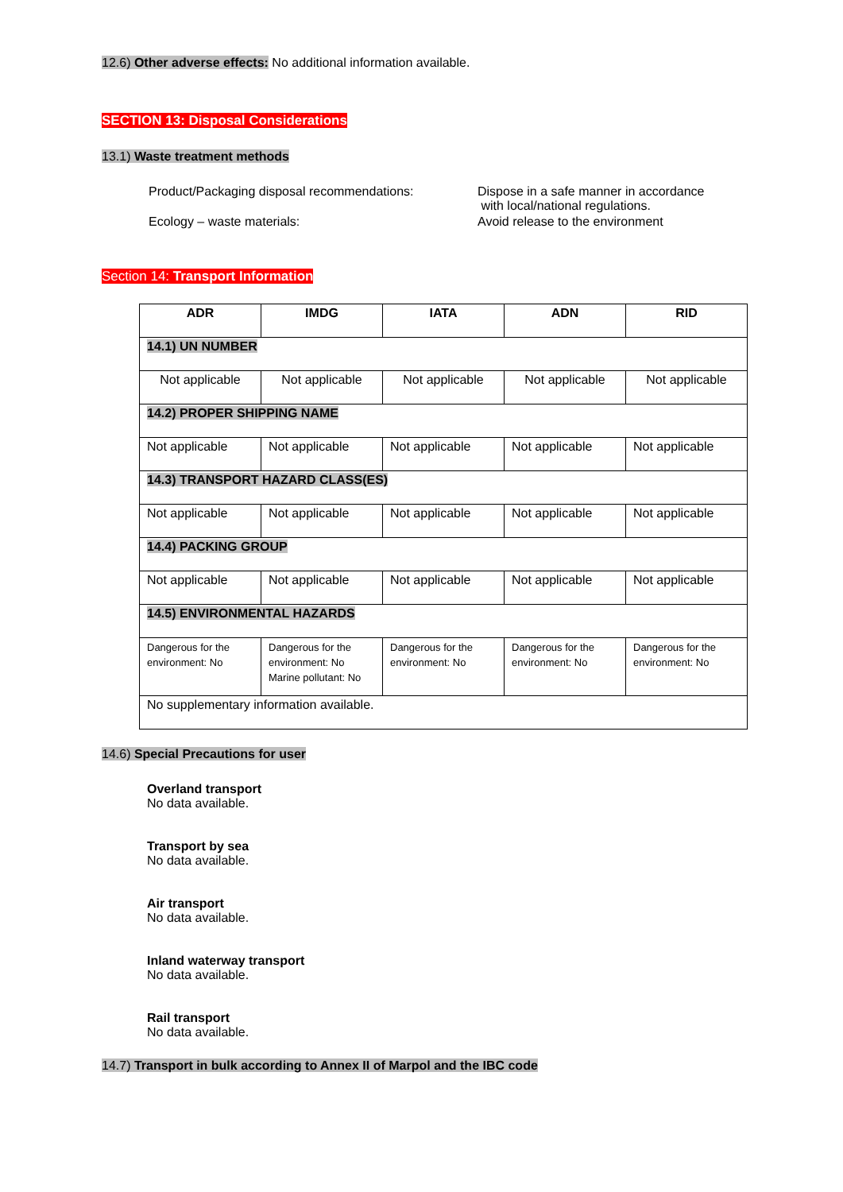12.6) Other adverse effects: No additional information available.
SECTION 13: Disposal Considerations
13.1) Waste treatment methods
Product/Packaging disposal recommendations: Dispose in a safe manner in accordance
with local/national regulations.
Ecology – waste materials: Avoid release to the environment
Section 14: Transport Information
| ADR | IMDG | IATA | ADN | RID |
| --- | --- | --- | --- | --- |
| 14.1) UN NUMBER | | | | |
| Not applicable | Not applicable | Not applicable | Not applicable | Not applicable |
| 14.2) PROPER SHIPPING NAME | | | | |
| Not applicable | Not applicable | Not applicable | Not applicable | Not applicable |
| 14.3) TRANSPORT HAZARD CLASS(ES) | | | | |
| Not applicable | Not applicable | Not applicable | Not applicable | Not applicable |
| 14.4) PACKING GROUP | | | | |
| Not applicable | Not applicable | Not applicable | Not applicable | Not applicable |
| 14.5) ENVIRONMENTAL HAZARDS | | | | |
| Dangerous for the environment: No | Dangerous for the environment: No Marine pollutant: No | Dangerous for the environment: No | Dangerous for the environment: No | Dangerous for the environment: No |
| No supplementary information available. | | | | |
14.6) Special Precautions for user
Overland transport
No data available.
Transport by sea
No data available.
Air transport
No data available.
Inland waterway transport
No data available.
Rail transport
No data available.
14.7) Transport in bulk according to Annex II of Marpol and the IBC code